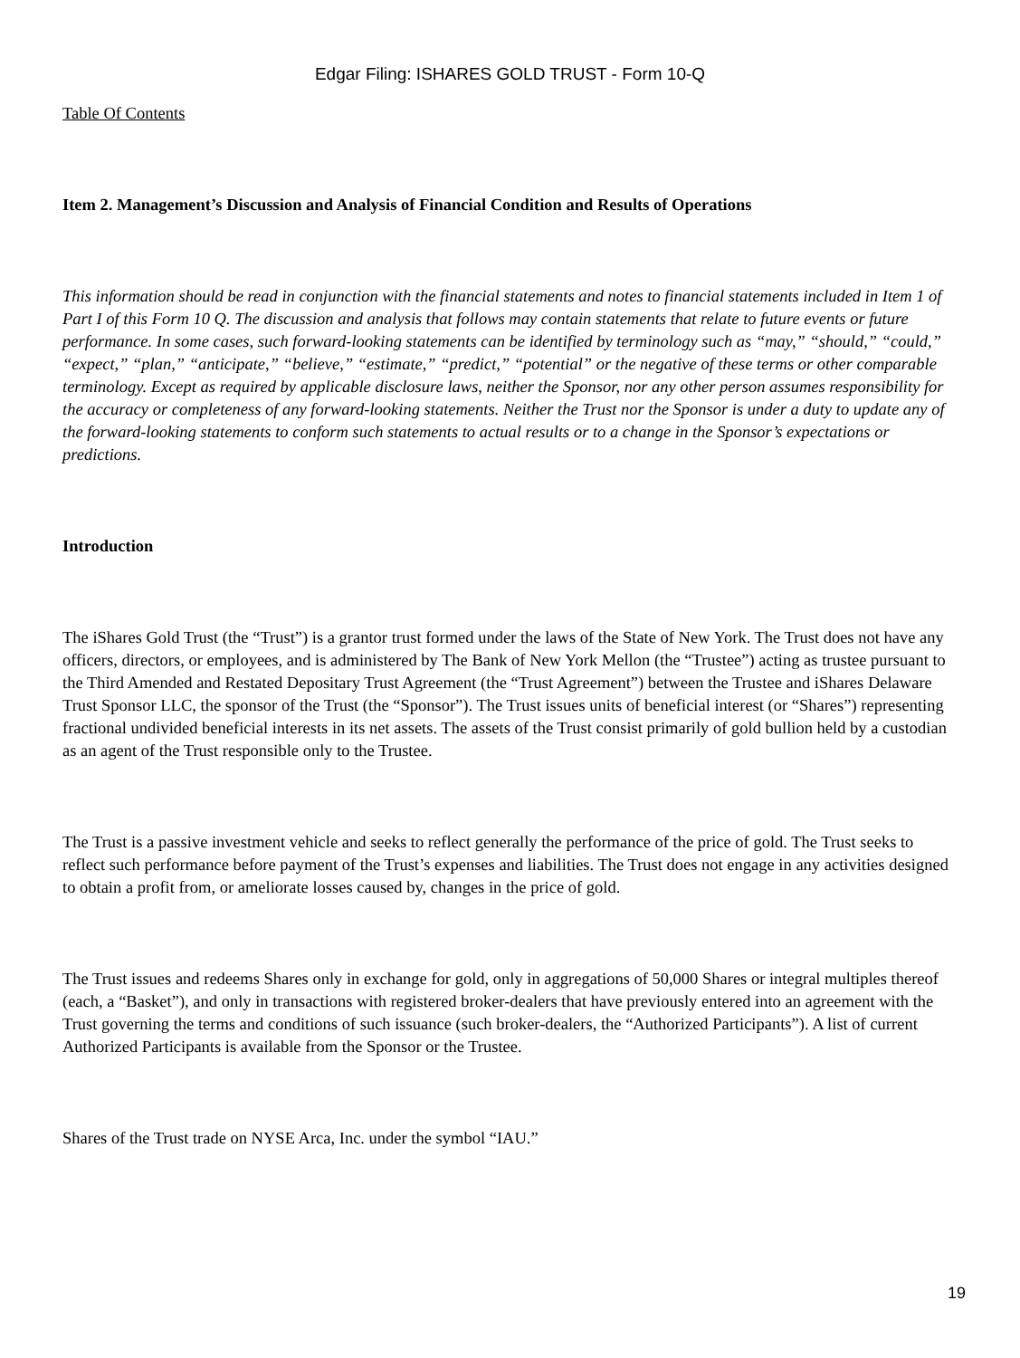Edgar Filing: ISHARES GOLD TRUST - Form 10-Q
Table Of Contents
Item 2. Management’s Discussion and Analysis of Financial Condition and Results of Operations
This information should be read in conjunction with the financial statements and notes to financial statements included in Item 1 of Part I of this Form 10 Q. The discussion and analysis that follows may contain statements that relate to future events or future performance. In some cases, such forward-looking statements can be identified by terminology such as “may,” “should,” “could,” “expect,” “plan,” “anticipate,” “believe,” “estimate,” “predict,” “potential” or the negative of these terms or other comparable terminology. Except as required by applicable disclosure laws, neither the Sponsor, nor any other person assumes responsibility for the accuracy or completeness of any forward-looking statements. Neither the Trust nor the Sponsor is under a duty to update any of the forward-looking statements to conform such statements to actual results or to a change in the Sponsor’s expectations or predictions.
Introduction
The iShares Gold Trust (the “Trust”) is a grantor trust formed under the laws of the State of New York. The Trust does not have any officers, directors, or employees, and is administered by The Bank of New York Mellon (the “Trustee”) acting as trustee pursuant to the Third Amended and Restated Depositary Trust Agreement (the “Trust Agreement”) between the Trustee and iShares Delaware Trust Sponsor LLC, the sponsor of the Trust (the “Sponsor”). The Trust issues units of beneficial interest (or “Shares”) representing fractional undivided beneficial interests in its net assets. The assets of the Trust consist primarily of gold bullion held by a custodian as an agent of the Trust responsible only to the Trustee.
The Trust is a passive investment vehicle and seeks to reflect generally the performance of the price of gold. The Trust seeks to reflect such performance before payment of the Trust’s expenses and liabilities. The Trust does not engage in any activities designed to obtain a profit from, or ameliorate losses caused by, changes in the price of gold.
The Trust issues and redeems Shares only in exchange for gold, only in aggregations of 50,000 Shares or integral multiples thereof (each, a “Basket”), and only in transactions with registered broker-dealers that have previously entered into an agreement with the Trust governing the terms and conditions of such issuance (such broker-dealers, the “Authorized Participants”). A list of current Authorized Participants is available from the Sponsor or the Trustee.
Shares of the Trust trade on NYSE Arca, Inc. under the symbol “IAU.”
19